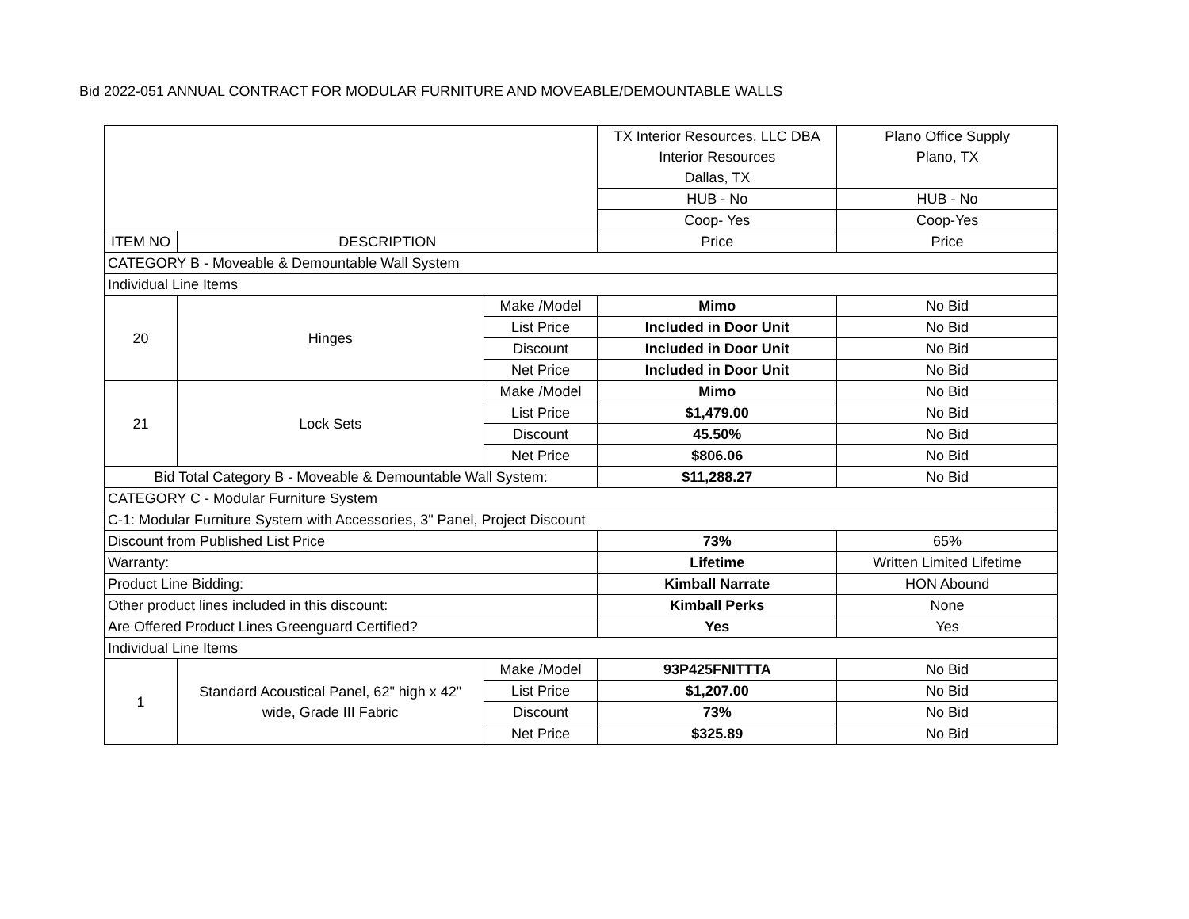Bid 2022-051 ANNUAL CONTRACT FOR MODULAR FURNITURE AND MOVEABLE/DEMOUNTABLE WALLS
| | | | TX Interior Resources, LLC DBA Interior Resources Dallas, TX | Plano Office Supply Plano, TX |
| | | | HUB - No | HUB - No |
| | | | Coop- Yes | Coop-Yes |
| ITEM NO | DESCRIPTION | | Price | Price |
| CATEGORY B - Moveable & Demountable Wall System | | | | |
| Individual Line Items | | | | |
| 20 | Hinges | Make /Model | Mimo | No Bid |
| | | List Price | Included in Door Unit | No Bid |
| | | Discount | Included in Door Unit | No Bid |
| | | Net Price | Included in Door Unit | No Bid |
| 21 | Lock Sets | Make /Model | Mimo | No Bid |
| | | List Price | $1,479.00 | No Bid |
| | | Discount | 45.50% | No Bid |
| | | Net Price | $806.06 | No Bid |
| Bid Total Category B - Moveable & Demountable Wall System: | | | $11,288.27 | No Bid |
| CATEGORY C - Modular Furniture System | | | | |
| C-1: Modular Furniture System with Accessories, 3" Panel, Project Discount | | | | |
| Discount from Published List Price | | | 73% | 65% |
| Warranty: | | | Lifetime | Written Limited Lifetime |
| Product Line Bidding: | | | Kimball Narrate | HON Abound |
| Other product lines included in this discount: | | | Kimball Perks | None |
| Are Offered Product Lines Greenguard Certified? | | | Yes | Yes |
| Individual Line Items | | | | |
| 1 | Standard Acoustical Panel, 62" high x 42" wide, Grade III Fabric | Make /Model | 93P425FNITTTA | No Bid |
| | | List Price | $1,207.00 | No Bid |
| | | Discount | 73% | No Bid |
| | | Net Price | $325.89 | No Bid |